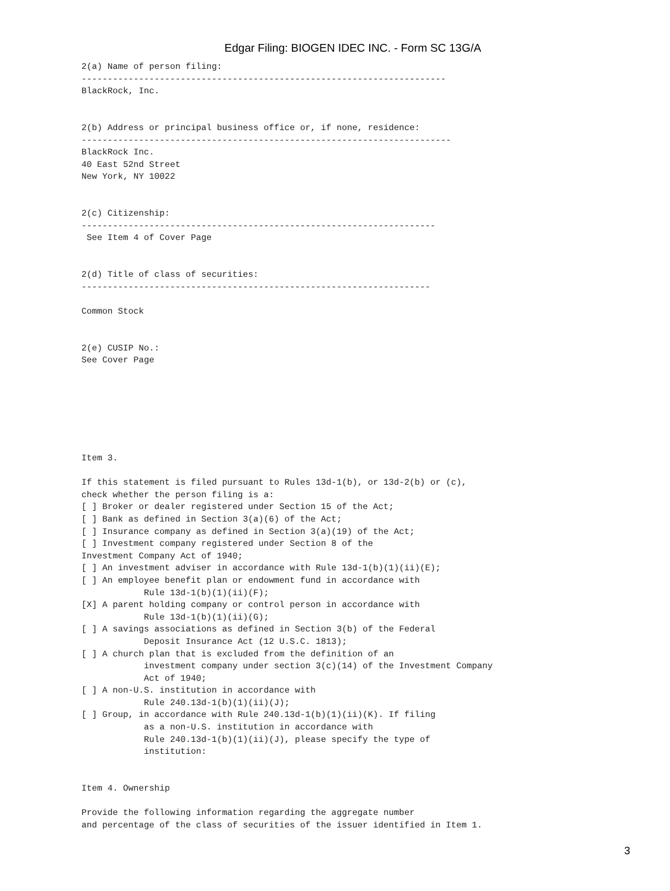Edgar Filing: BIOGEN IDEC INC. - Form SC 13G/A
2(a) Name of person filing:
----------------------------------------------------------------------
BlackRock, Inc.


2(b) Address or principal business office or, if none, residence:
-----------------------------------------------------------------------
BlackRock Inc.
40 East 52nd Street
New York, NY 10022


2(c) Citizenship:
--------------------------------------------------------------------
 See Item 4 of Cover Page


2(d) Title of class of securities:
-------------------------------------------------------------------

Common Stock


2(e) CUSIP No.:
See Cover Page







Item 3.

If this statement is filed pursuant to Rules 13d-1(b), or 13d-2(b) or (c),
check whether the person filing is a:
[ ] Broker or dealer registered under Section 15 of the Act;
[ ] Bank as defined in Section 3(a)(6) of the Act;
[ ] Insurance company as defined in Section 3(a)(19) of the Act;
[ ] Investment company registered under Section 8 of the
Investment Company Act of 1940;
[ ] An investment adviser in accordance with Rule 13d-1(b)(1)(ii)(E);
[ ] An employee benefit plan or endowment fund in accordance with
            Rule 13d-1(b)(1)(ii)(F);
[X] A parent holding company or control person in accordance with
            Rule 13d-1(b)(1)(ii)(G);
[ ] A savings associations as defined in Section 3(b) of the Federal
            Deposit Insurance Act (12 U.S.C. 1813);
[ ] A church plan that is excluded from the definition of an
            investment company under section 3(c)(14) of the Investment Company
            Act of 1940;
[ ] A non-U.S. institution in accordance with
            Rule 240.13d-1(b)(1)(ii)(J);
[ ] Group, in accordance with Rule 240.13d-1(b)(1)(ii)(K). If filing
            as a non-U.S. institution in accordance with
            Rule 240.13d-1(b)(1)(ii)(J), please specify the type of
            institution:


Item 4. Ownership

Provide the following information regarding the aggregate number
and percentage of the class of securities of the issuer identified in Item 1.
3